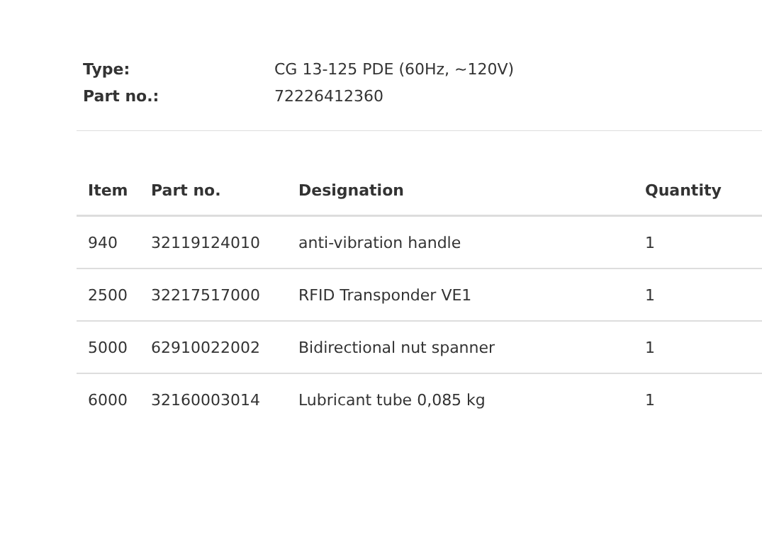Type: CG 13-125 PDE (60Hz, ~120V)
Part no.: 72226412360
| Item | Part no. | Designation | Quantity |
| --- | --- | --- | --- |
| 940 | 32119124010 | anti-vibration handle | 1 |
| 2500 | 32217517000 | RFID Transponder VE1 | 1 |
| 5000 | 62910022002 | Bidirectional nut spanner | 1 |
| 6000 | 32160003014 | Lubricant tube 0,085 kg | 1 |